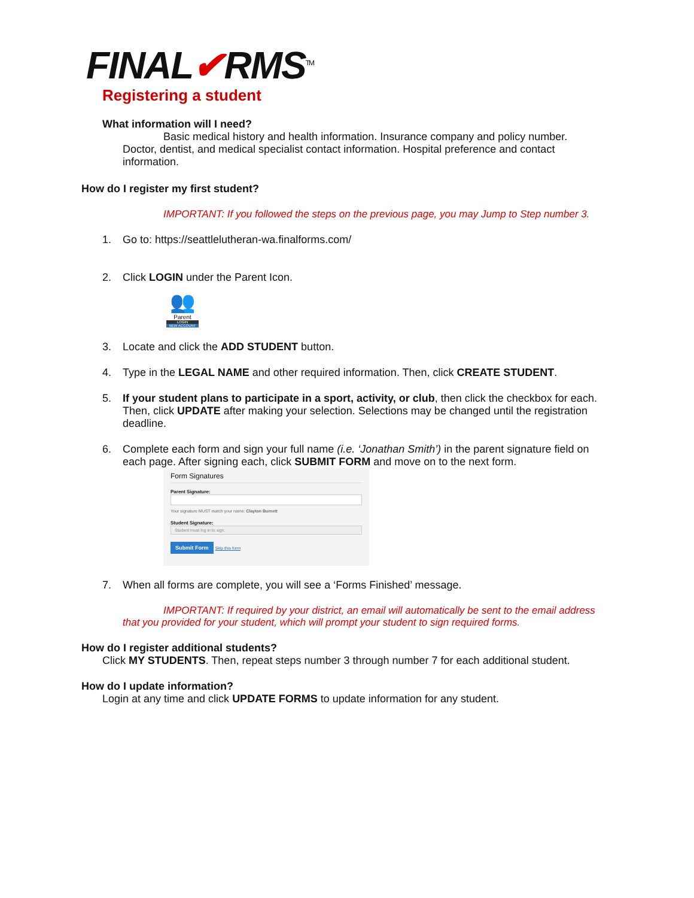FINAL✔RMS<sup>TM</sup>
Registering a student
What information will I need?
Basic medical history and health information. Insurance company and policy number. Doctor, dentist, and medical specialist contact information. Hospital preference and contact information.
How do I register my first student?
IMPORTANT: If you followed the steps on the previous page, you may Jump to Step number 3.
1. Go to: https://seattlelutheran-wa.finalforms.com/
2. Click LOGIN under the Parent Icon.
👥
Parent
LOGIN
NEW ACCOUNT
3. Locate and click the ADD STUDENT button.
4. Type in the LEGAL NAME and other required information. Then, click CREATE STUDENT.
5. If your student plans to participate in a sport, activity, or club, then click the checkbox for each. Then, click UPDATE after making your selection. Selections may be changed until the registration deadline.
6. Complete each form and sign your full name (i.e. ‘Jonathan Smith’) in the parent signature field on each page. After signing each, click SUBMIT FORM and move on to the next form.
Form Signatures
Parent Signature:
Your signature MUST match your name: Clayton Burnett
Student Signature:
Student must log in to sign.
Submit Form Skip this form
7. When all forms are complete, you will see a ‘Forms Finished’ message.
IMPORTANT: If required by your district, an email will automatically be sent to the email address that you provided for your student, which will prompt your student to sign required forms.
How do I register additional students?
Click MY STUDENTS. Then, repeat steps number 3 through number 7 for each additional student.
How do I update information?
Login at any time and click UPDATE FORMS to update information for any student.